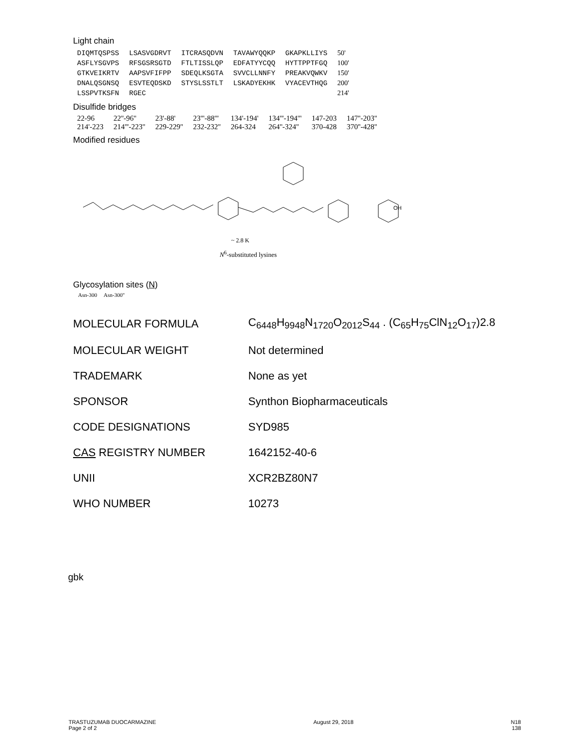Light chain
| DIQMTQSPSS | LSASVGDRVT | ITCRASQDVN | TAVAWYQQKP | GKAPKLLIYS | 50' |
| ASFLYSGVPS | RFSGSRSGTD | FTLTISSLQP | EDFATYYCQQ | HYTTPPTFGQ | 100' |
| GTKVEIKRTV | AAPSVFIFPP | SDEQLKSGTA | SVVCLLNNFY | PREAKVQWKV | 150' |
| DNALQSGNSQ | ESVTEQDSKD | STYSLSSTLT | LSKADYEKHK | VYACEVTHQG | 200' |
| LSSPVTKSFN | RGEC | | | | 214' |
Disulfide bridges
| 22-96 | 22''-96'' | 23'-88' | 23'''-88''' | 134'-194' | 134'''-194''' | 147-203 | 147''-203'' |
| 214'-223 | 214'''-223'' | 229-229'' | 232-232'' | 264-324 | 264''-324'' | 370-428 | 370''-428'' |
Modified residues
~ 2.8 K
OH
N<sup>6</sup>-substituted lysines
Glycosylation sites (N)
Asn-300 Asn-300''
| MOLECULAR FORMULA | C<sub>6448</sub>H<sub>9948</sub>N<sub>1720</sub>O<sub>2012</sub>S<sub>44</sub> . (C<sub>65</sub>H<sub>75</sub>ClN<sub>12</sub>O<sub>17</sub>)2.8 |
| MOLECULAR WEIGHT | Not determined |
| TRADEMARK | None as yet |
| SPONSOR | Synthon Biopharmaceuticals |
| CODE DESIGNATIONS | SYD985 |
| CAS REGISTRY NUMBER | 1642152-40-6 |
| UNII | XCR2BZ80N7 |
| WHO NUMBER | 10273 |
gbk
TRASTUZUMAB DUOCARMAZINE
Page 2 of 2
August 29, 2018 N18
138